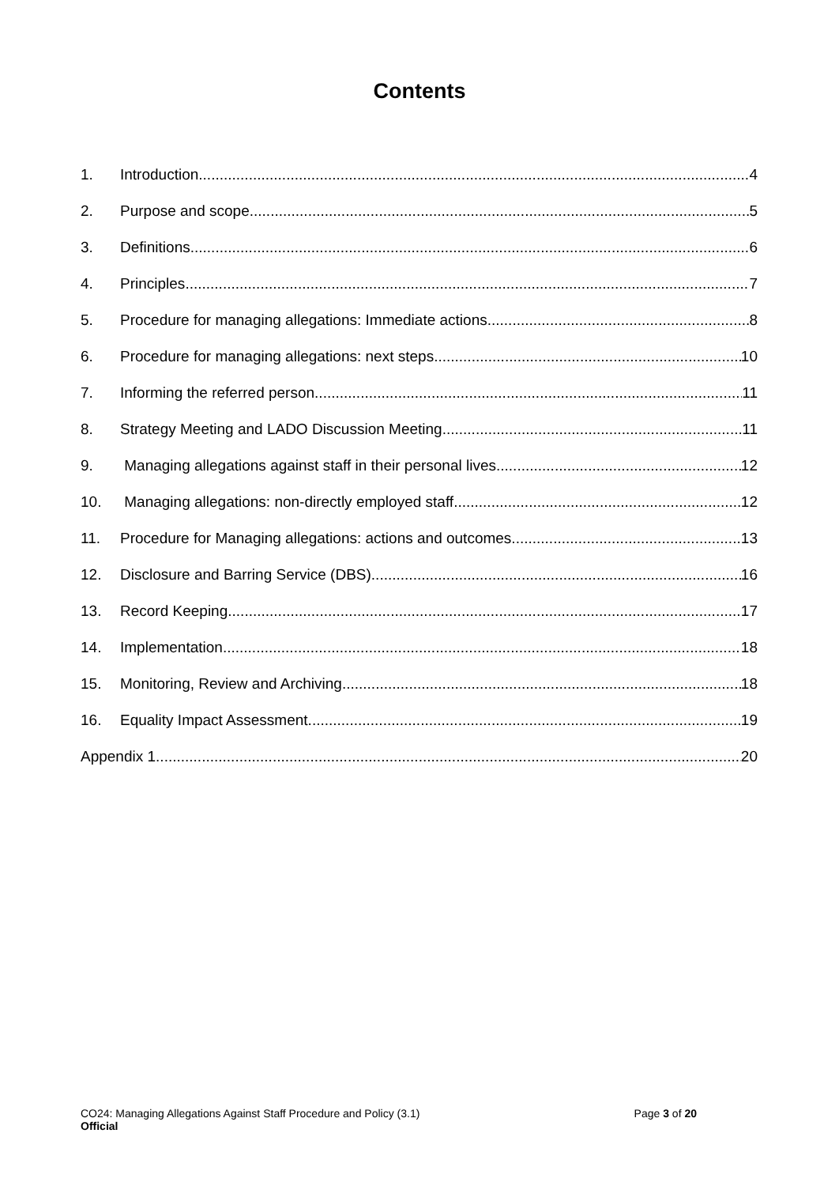Contents
1. Introduction 4
2. Purpose and scope 5
3. Definitions 6
4. Principles 7
5. Procedure for managing allegations: Immediate actions 8
6. Procedure for managing allegations: next steps 10
7. Informing the referred person 11
8. Strategy Meeting and LADO Discussion Meeting 11
9. Managing allegations against staff in their personal lives 12
10. Managing allegations: non-directly employed staff 12
11. Procedure for Managing allegations: actions and outcomes 13
12. Disclosure and Barring Service (DBS) 16
13. Record Keeping 17
14. Implementation 18
15. Monitoring, Review and Archiving 18
16. Equality Impact Assessment 19
Appendix 1 20
CO24: Managing Allegations Against Staff Procedure and Policy (3.1) Page 3 of 20
Official